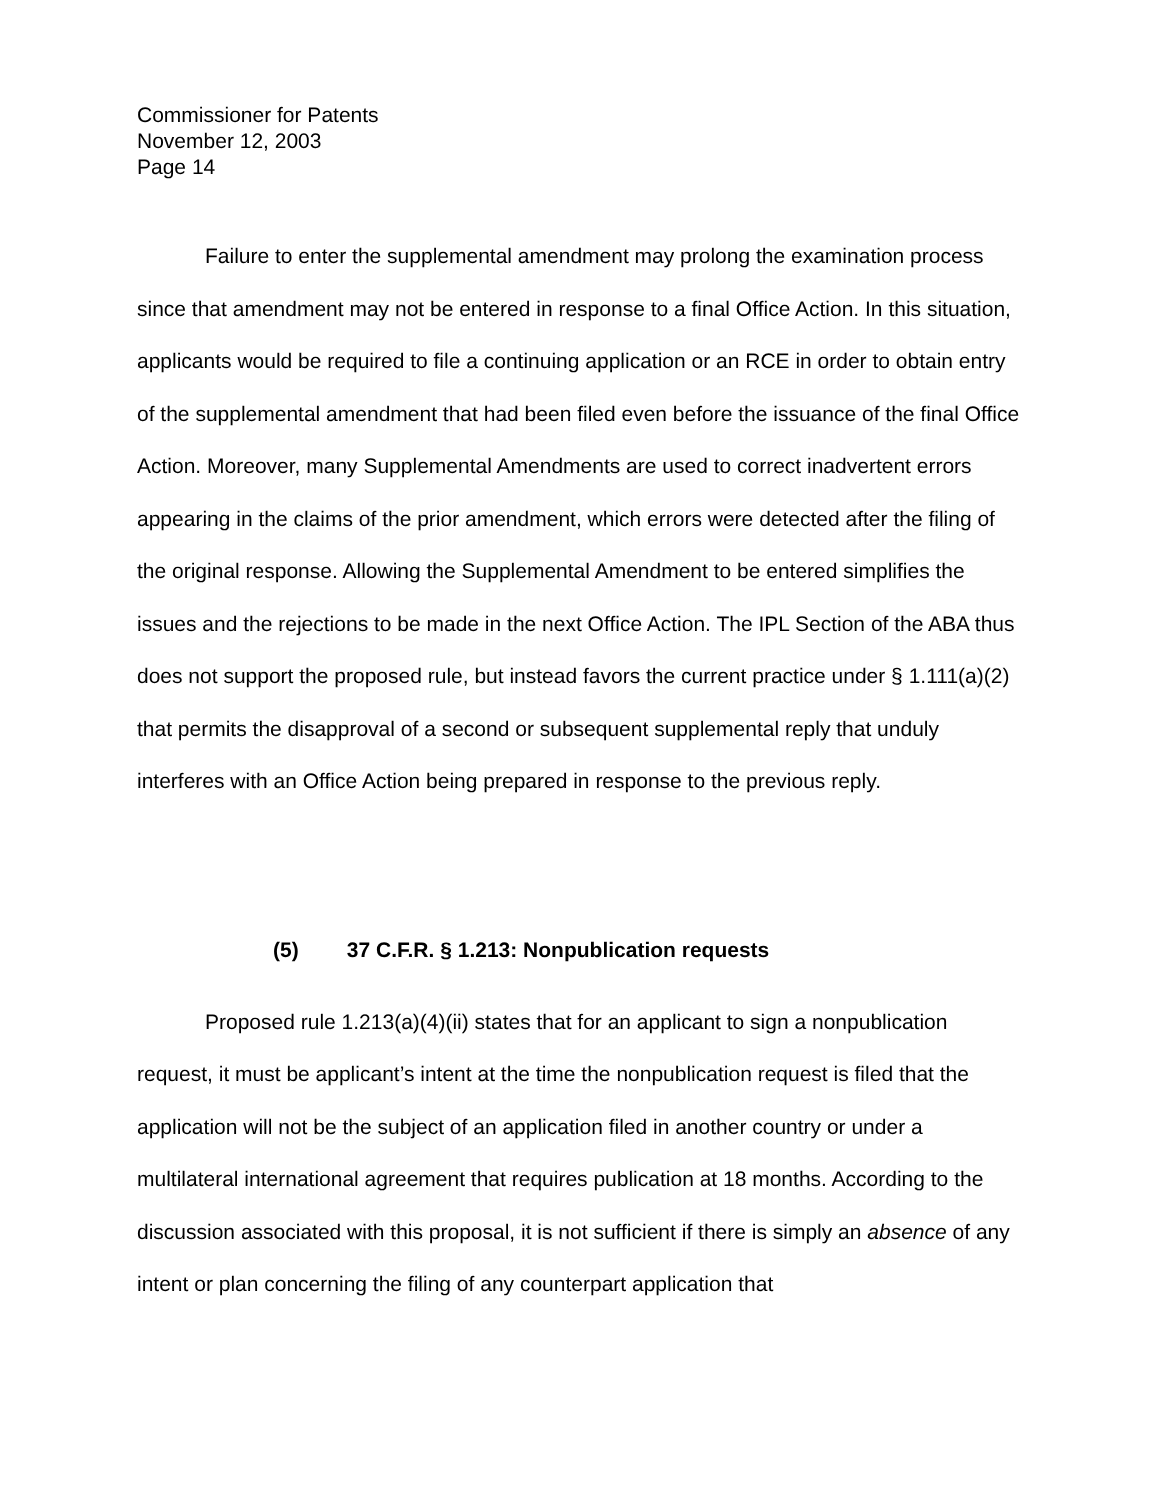Commissioner for Patents
November 12, 2003
Page 14
Failure to enter the supplemental amendment may prolong the examination process since that amendment may not be entered in response to a final Office Action. In this situation, applicants would be required to file a continuing application or an RCE in order to obtain entry of the supplemental amendment that had been filed even before the issuance of the final Office Action. Moreover, many Supplemental Amendments are used to correct inadvertent errors appearing in the claims of the prior amendment, which errors were detected after the filing of the original response. Allowing the Supplemental Amendment to be entered simplifies the issues and the rejections to be made in the next Office Action. The IPL Section of the ABA thus does not support the proposed rule, but instead favors the current practice under § 1.111(a)(2) that permits the disapproval of a second or subsequent supplemental reply that unduly interferes with an Office Action being prepared in response to the previous reply.
(5) 37 C.F.R. § 1.213: Nonpublication requests
Proposed rule 1.213(a)(4)(ii) states that for an applicant to sign a nonpublication request, it must be applicant’s intent at the time the nonpublication request is filed that the application will not be the subject of an application filed in another country or under a multilateral international agreement that requires publication at 18 months. According to the discussion associated with this proposal, it is not sufficient if there is simply an absence of any intent or plan concerning the filing of any counterpart application that